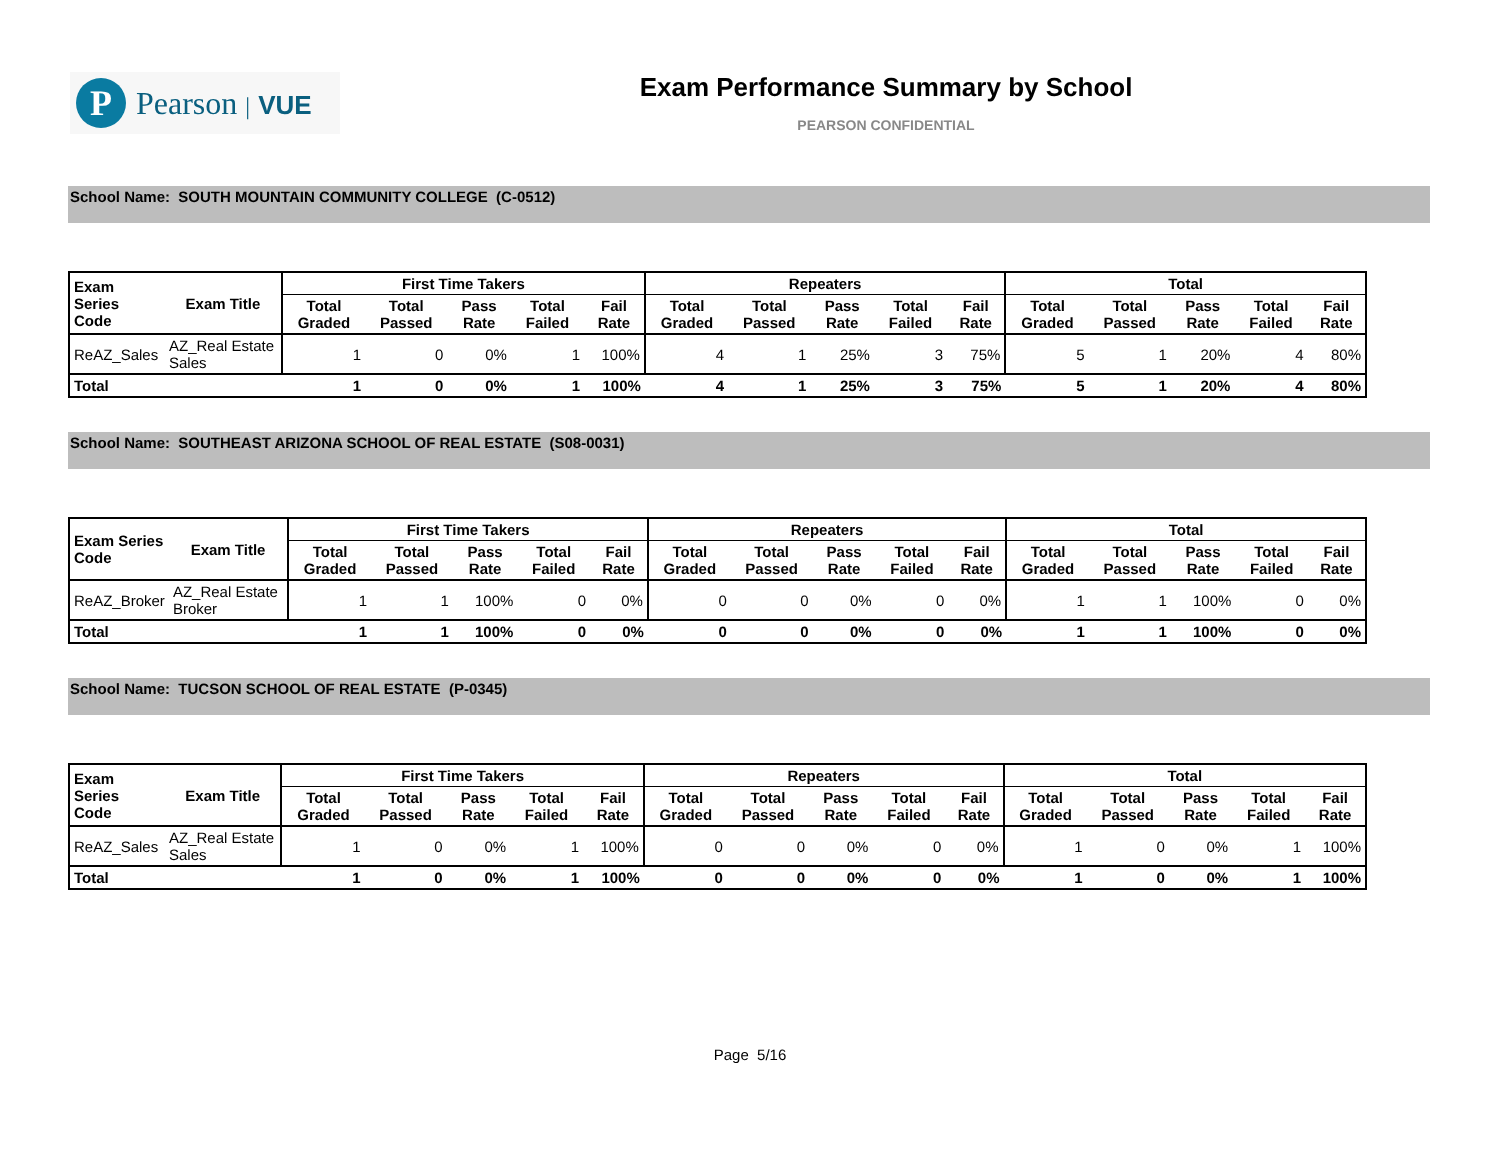P
Pearson | VUE
Exam Performance Summary by School
PEARSON CONFIDENTIAL
School Name: SOUTH MOUNTAIN COMMUNITY COLLEGE (C-0512)
| Exam Series Code | Exam Title | First Time Takers | | | | | Repeaters | | | | | Total | | | | |
| --- | --- | --- | --- | --- | --- | --- | --- | --- | --- | --- | --- | --- | --- | --- | --- | --- |
| | | Total Graded | Total Passed | Pass Rate | Total Failed | Fail Rate | Total Graded | Total Passed | Pass Rate | Total Failed | Fail Rate | Total Graded | Total Passed | Pass Rate | Total Failed | Fail Rate |
| ReAZ_Sales | AZ_Real Estate Sales | 1 | 0 | 0% | 1 | 100% | 4 | 1 | 25% | 3 | 75% | 5 | 1 | 20% | 4 | 80% |
| Total | | 1 | 0 | 0% | 1 | 100% | 4 | 1 | 25% | 3 | 75% | 5 | 1 | 20% | 4 | 80% |
School Name: SOUTHEAST ARIZONA SCHOOL OF REAL ESTATE (S08-0031)
| Exam Series Code | Exam Title | First Time Takers | | | | | Repeaters | | | | | Total | | | | |
| --- | --- | --- | --- | --- | --- | --- | --- | --- | --- | --- | --- | --- | --- | --- | --- | --- |
| | | Total Graded | Total Passed | Pass Rate | Total Failed | Fail Rate | Total Graded | Total Passed | Pass Rate | Total Failed | Fail Rate | Total Graded | Total Passed | Pass Rate | Total Failed | Fail Rate |
| ReAZ_Broker | AZ_Real Estate Broker | 1 | 1 | 100% | 0 | 0% | 0 | 0 | 0% | 0 | 0% | 1 | 1 | 100% | 0 | 0% |
| Total | | 1 | 1 | 100% | 0 | 0% | 0 | 0 | 0% | 0 | 0% | 1 | 1 | 100% | 0 | 0% |
School Name: TUCSON SCHOOL OF REAL ESTATE (P-0345)
| Exam Series Code | Exam Title | First Time Takers | | | | | Repeaters | | | | | Total | | | | |
| --- | --- | --- | --- | --- | --- | --- | --- | --- | --- | --- | --- | --- | --- | --- | --- | --- |
| | | Total Graded | Total Passed | Pass Rate | Total Failed | Fail Rate | Total Graded | Total Passed | Pass Rate | Total Failed | Fail Rate | Total Graded | Total Passed | Pass Rate | Total Failed | Fail Rate |
| ReAZ_Sales | AZ_Real Estate Sales | 1 | 0 | 0% | 1 | 100% | 0 | 0 | 0% | 0 | 0% | 1 | 0 | 0% | 1 | 100% |
| Total | | 1 | 0 | 0% | 1 | 100% | 0 | 0 | 0% | 0 | 0% | 1 | 0 | 0% | 1 | 100% |
Page 5/16